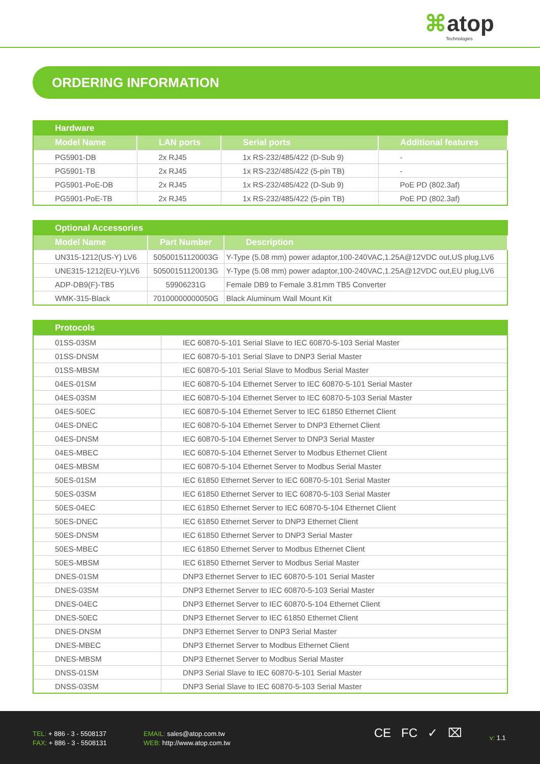⌘atop
Technologies
ORDERING INFORMATION
| Hardware | | | |
| --- | --- | --- | --- |
| Model Name | LAN ports | Serial ports | Additional features |
| PG5901-DB | 2x RJ45 | 1x RS-232/485/422 (D-Sub 9) | - |
| PG5901-TB | 2x RJ45 | 1x RS-232/485/422 (5-pin TB) | - |
| PG5901-PoE-DB | 2x RJ45 | 1x RS-232/485/422 (D-Sub 9) | PoE PD (802.3af) |
| PG5901-PoE-TB | 2x RJ45 | 1x RS-232/485/422 (5-pin TB) | PoE PD (802.3af) |
| Optional Accessories | | |
| --- | --- | --- |
| Model Name | Part Number | Description |
| UN315-1212(US-Y) LV6 | 50500151120003G | Y-Type (5.08 mm) power adaptor,100-240VAC,1.25A@12VDC out,US plug,LV6 |
| UNE315-1212(EU-Y)LV6 | 50500151120013G | Y-Type (5.08 mm) power adaptor,100-240VAC,1.25A@12VDC out,EU plug,LV6 |
| ADP-DB9(F)-TB5 | 59906231G | Female DB9 to Female 3.81mm TB5 Converter |
| WMK-315-Black | 70100000000050G | Black Aluminum Wall Mount Kit |
| Protocols | |
| --- | --- |
| 01SS-03SM | IEC 60870-5-101 Serial Slave to IEC 60870-5-103 Serial Master |
| 01SS-DNSM | IEC 60870-5-101 Serial Slave to DNP3 Serial Master |
| 01SS-MBSM | IEC 60870-5-101 Serial Slave to Modbus Serial Master |
| 04ES-01SM | IEC 60870-5-104 Ethernet Server to IEC 60870-5-101 Serial Master |
| 04ES-03SM | IEC 60870-5-104 Ethernet Server to IEC 60870-5-103 Serial Master |
| 04ES-50EC | IEC 60870-5-104 Ethernet Server to IEC 61850 Ethernet Client |
| 04ES-DNEC | IEC 60870-5-104 Ethernet Server to DNP3 Ethernet Client |
| 04ES-DNSM | IEC 60870-5-104 Ethernet Server to DNP3 Serial Master |
| 04ES-MBEC | IEC 60870-5-104 Ethernet Server to Modbus Ethernet Client |
| 04ES-MBSM | IEC 60870-5-104 Ethernet Server to Modbus Serial Master |
| 50ES-01SM | IEC 61850 Ethernet Server to IEC 60870-5-101 Serial Master |
| 50ES-03SM | IEC 61850 Ethernet Server to IEC 60870-5-103 Serial Master |
| 50ES-04EC | IEC 61850 Ethernet Server to IEC 60870-5-104 Ethernet Client |
| 50ES-DNEC | IEC 61850 Ethernet Server to DNP3 Ethernet Client |
| 50ES-DNSM | IEC 61850 Ethernet Server to DNP3 Serial Master |
| 50ES-MBEC | IEC 61850 Ethernet Server to Modbus Ethernet Client |
| 50ES-MBSM | IEC 61850 Ethernet Server to Modbus Serial Master |
| DNES-01SM | DNP3 Ethernet Server to IEC 60870-5-101 Serial Master |
| DNES-03SM | DNP3 Ethernet Server to IEC 60870-5-103 Serial Master |
| DNES-04EC | DNP3 Ethernet Server to IEC 60870-5-104 Ethernet Client |
| DNES-50EC | DNP3 Ethernet Server to IEC 61850 Ethernet Client |
| DNES-DNSM | DNP3 Ethernet Server to DNP3 Serial Master |
| DNES-MBEC | DNP3 Ethernet Server to Modbus Ethernet Client |
| DNES-MBSM | DNP3 Ethernet Server to Modbus Serial Master |
| DNSS-01SM | DNP3 Serial Slave to IEC 60870-5-101 Serial Master |
| DNSS-03SM | DNP3 Serial Slave to IEC 60870-5-103 Serial Master |
TEL: + 886 - 3 - 5508137
FAX: + 886 - 3 - 5508131
EMAIL: sales@atop.com.tw
WEB: http://www.atop.com.tw
CE FC ✓ ⌧ v: 1.1